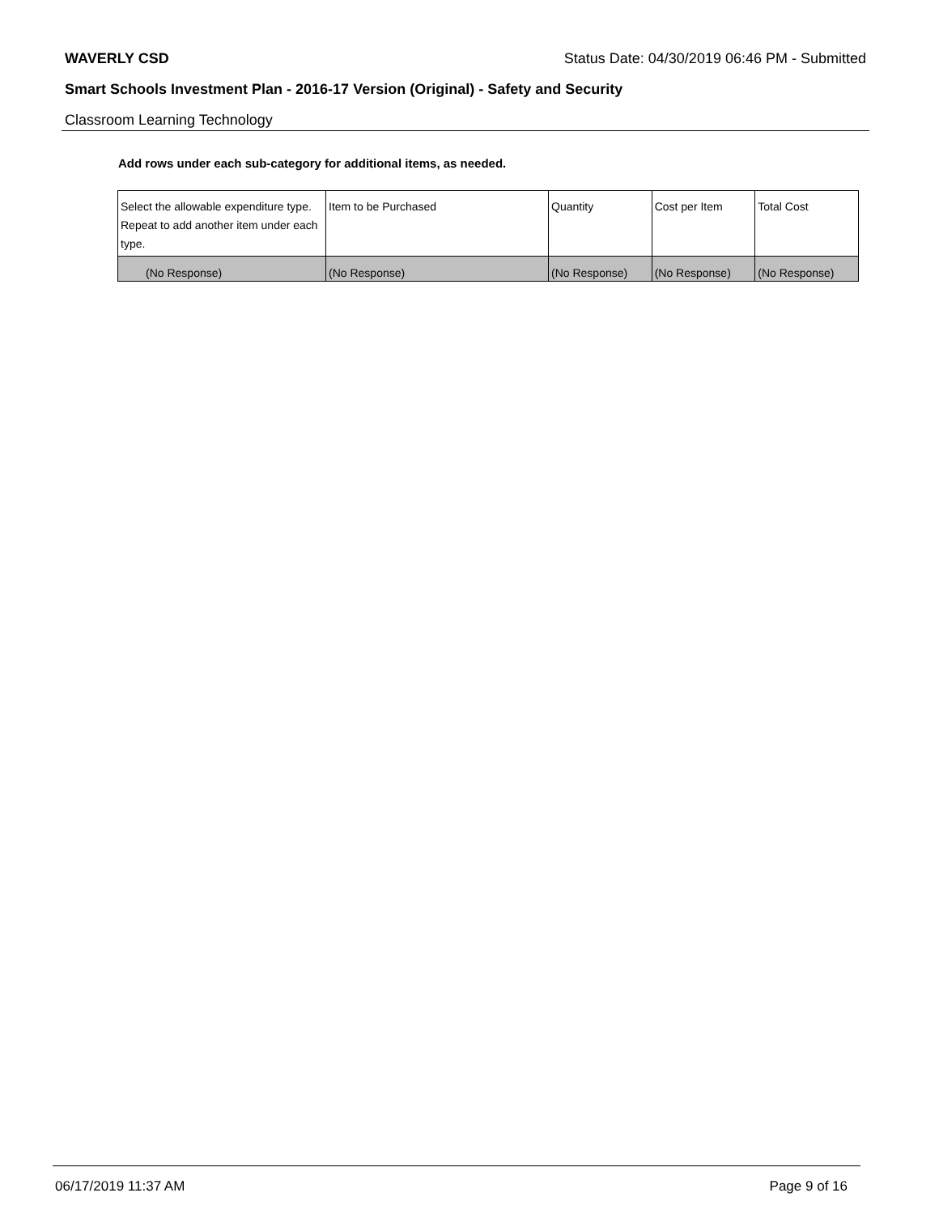WAVERLY CSD Status Date: 04/30/2019 06:46 PM - Submitted
Smart Schools Investment Plan - 2016-17 Version (Original) - Safety and Security
Classroom Learning Technology
Add rows under each sub-category for additional items, as needed.
| Select the allowable expenditure type. Repeat to add another item under each type. | Item to be Purchased | Quantity | Cost per Item | Total Cost |
| --- | --- | --- | --- | --- |
| (No Response) | (No Response) | (No Response) | (No Response) | (No Response) |
06/17/2019 11:37 AM Page 9 of 16